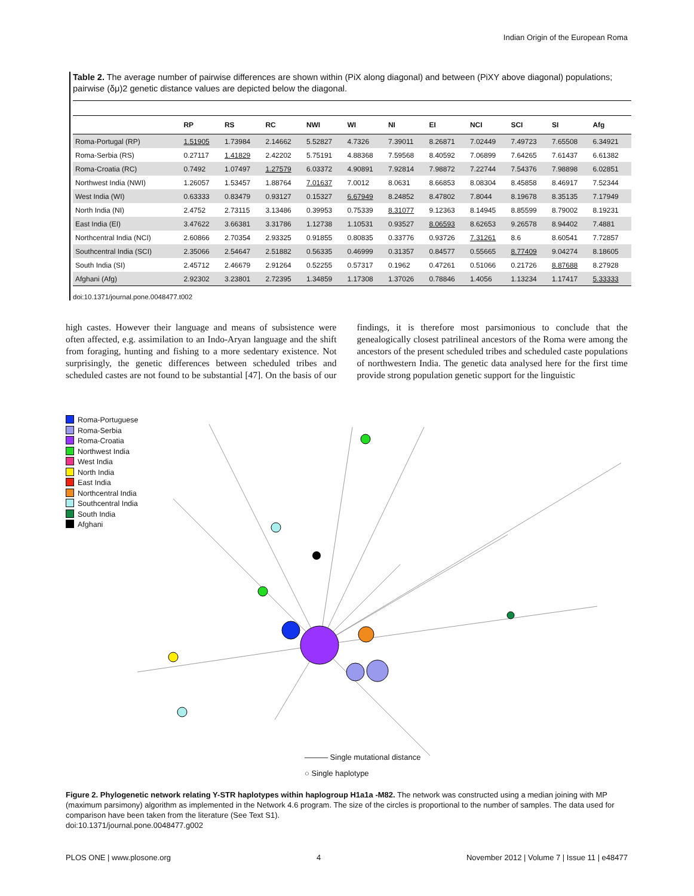Indian Origin of the European Roma
Table 2. The average number of pairwise differences are shown within (PiX along diagonal) and between (PiXY above diagonal) populations; pairwise (δμ)2 genetic distance values are depicted below the diagonal.
| | RP | RS | RC | NWI | WI | NI | EI | NCI | SCI | SI | Afg |
| --- | --- | --- | --- | --- | --- | --- | --- | --- | --- | --- | --- |
| Roma-Portugal (RP) | 1.51905 | 1.73984 | 2.14662 | 5.52827 | 4.7326 | 7.39011 | 8.26871 | 7.02449 | 7.49723 | 7.65508 | 6.34921 |
| Roma-Serbia (RS) | 0.27117 | 1.41829 | 2.42202 | 5.75191 | 4.88368 | 7.59568 | 8.40592 | 7.06899 | 7.64265 | 7.61437 | 6.61382 |
| Roma-Croatia (RC) | 0.7492 | 1.07497 | 1.27579 | 6.03372 | 4.90891 | 7.92814 | 7.98872 | 7.22744 | 7.54376 | 7.98898 | 6.02851 |
| Northwest India (NWI) | 1.26057 | 1.53457 | 1.88764 | 7.01637 | 7.0012 | 8.0631 | 8.66853 | 8.08304 | 8.45858 | 8.46917 | 7.52344 |
| West India (WI) | 0.63333 | 0.83479 | 0.93127 | 0.15327 | 6.67949 | 8.24852 | 8.47802 | 7.8044 | 8.19678 | 8.35135 | 7.17949 |
| North India (NI) | 2.4752 | 2.73115 | 3.13486 | 0.39953 | 0.75339 | 8.31077 | 9.12363 | 8.14945 | 8.85599 | 8.79002 | 8.19231 |
| East India (EI) | 3.47622 | 3.66381 | 3.31786 | 1.12738 | 1.10531 | 0.93527 | 8.06593 | 8.62653 | 9.26578 | 8.94402 | 7.4881 |
| Northcentral India (NCI) | 2.60866 | 2.70354 | 2.93325 | 0.91855 | 0.80835 | 0.33776 | 0.93726 | 7.31261 | 8.6 | 8.60541 | 7.72857 |
| Southcentral India (SCI) | 2.35066 | 2.54647 | 2.51882 | 0.56335 | 0.46999 | 0.31357 | 0.84577 | 0.55665 | 8.77409 | 9.04274 | 8.18605 |
| South India (SI) | 2.45712 | 2.46679 | 2.91264 | 0.52255 | 0.57317 | 0.1962 | 0.47261 | 0.51066 | 0.21726 | 8.87688 | 8.27928 |
| Afghani (Afg) | 2.92302 | 3.23801 | 2.72395 | 1.34859 | 1.17308 | 1.37026 | 0.78846 | 1.4056 | 1.13234 | 1.17417 | 5.33333 |
doi:10.1371/journal.pone.0048477.t002
high castes. However their language and means of subsistence were often affected, e.g. assimilation to an Indo-Aryan language and the shift from foraging, hunting and fishing to a more sedentary existence. Not surprisingly, the genetic differences between scheduled tribes and scheduled castes are not found to be substantial [47]. On the basis of our findings, it is therefore most parsimonious to conclude that the genealogically closest patrilineal ancestors of the Roma were among the ancestors of the present scheduled tribes and scheduled caste populations of northwestern India. The genetic data analysed here for the first time provide strong population genetic support for the linguistic
Roma-Portuguese
Roma-Serbia
Roma-Croatia
Northwest India
West India
North India
East India
Northcentral India
Southcentral India
South India
Afghani
——— Single mutational distance
○ Single haplotype
Figure 2. Phylogenetic network relating Y-STR haplotypes within haplogroup H1a1a -M82. The network was constructed using a median joining with MP (maximum parsimony) algorithm as implemented in the Network 4.6 program. The size of the circles is proportional to the number of samples. The data used for comparison have been taken from the literature (See Text S1).
doi:10.1371/journal.pone.0048477.g002
PLOS ONE | www.plosone.org 4 November 2012 | Volume 7 | Issue 11 | e48477